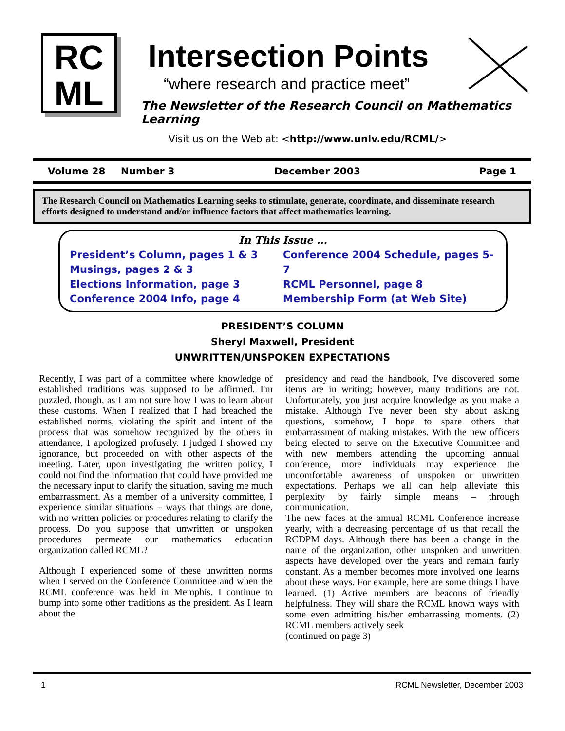RC
ML
Intersection Points
“where research and practice meet”
The Newsletter of the Research Council on Mathematics Learning
Visit us on the Web at: <http://www.unlv.edu/RCML/>
Volume 28 Number 3 December 2003 Page 1
The Research Council on Mathematics Learning seeks to stimulate, generate, coordinate, and disseminate research efforts designed to understand and/or influence factors that affect mathematics learning.
In This Issue ...
President’s Column, pages 1 & 3
Musings, pages 2 & 3
Elections Information, page 3
Conference 2004 Info, page 4
Conference 2004 Schedule, pages 5-7
RCML Personnel, page 8
Membership Form (at Web Site)
PRESIDENT’S COLUMN
Sheryl Maxwell, President
UNWRITTEN/UNSPOKEN EXPECTATIONS
Recently, I was part of a committee where knowledge of established traditions was supposed to be affirmed. I'm puzzled, though, as I am not sure how I was to learn about these customs. When I realized that I had breached the established norms, violating the spirit and intent of the process that was somehow recognized by the others in attendance, I apologized profusely. I judged I showed my ignorance, but proceeded on with other aspects of the meeting. Later, upon investigating the written policy, I could not find the information that could have provided me the necessary input to clarify the situation, saving me much embarrassment. As a member of a university committee, I experience similar situations – ways that things are done, with no written policies or procedures relating to clarify the process. Do you suppose that unwritten or unspoken procedures permeate our mathematics education organization called RCML?
Although I experienced some of these unwritten norms when I served on the Conference Committee and when the RCML conference was held in Memphis, I continue to bump into some other traditions as the president. As I learn about the
presidency and read the handbook, I've discovered some items are in writing; however, many traditions are not. Unfortunately, you just acquire knowledge as you make a mistake. Although I've never been shy about asking questions, somehow, I hope to spare others that embarrassment of making mistakes. With the new officers being elected to serve on the Executive Committee and with new members attending the upcoming annual conference, more individuals may experience the uncomfortable awareness of unspoken or unwritten expectations. Perhaps we all can help alleviate this perplexity by fairly simple means – through communication.
The new faces at the annual RCML Conference increase yearly, with a decreasing percentage of us that recall the RCDPM days. Although there has been a change in the name of the organization, other unspoken and unwritten aspects have developed over the years and remain fairly constant. As a member becomes more involved one learns about these ways. For example, here are some things I have learned. (1) Active members are beacons of friendly helpfulness. They will share the RCML known ways with some even admitting his/her embarrassing moments. (2) RCML members actively seek
(continued on page 3)
1 RCML Newsletter, December 2003